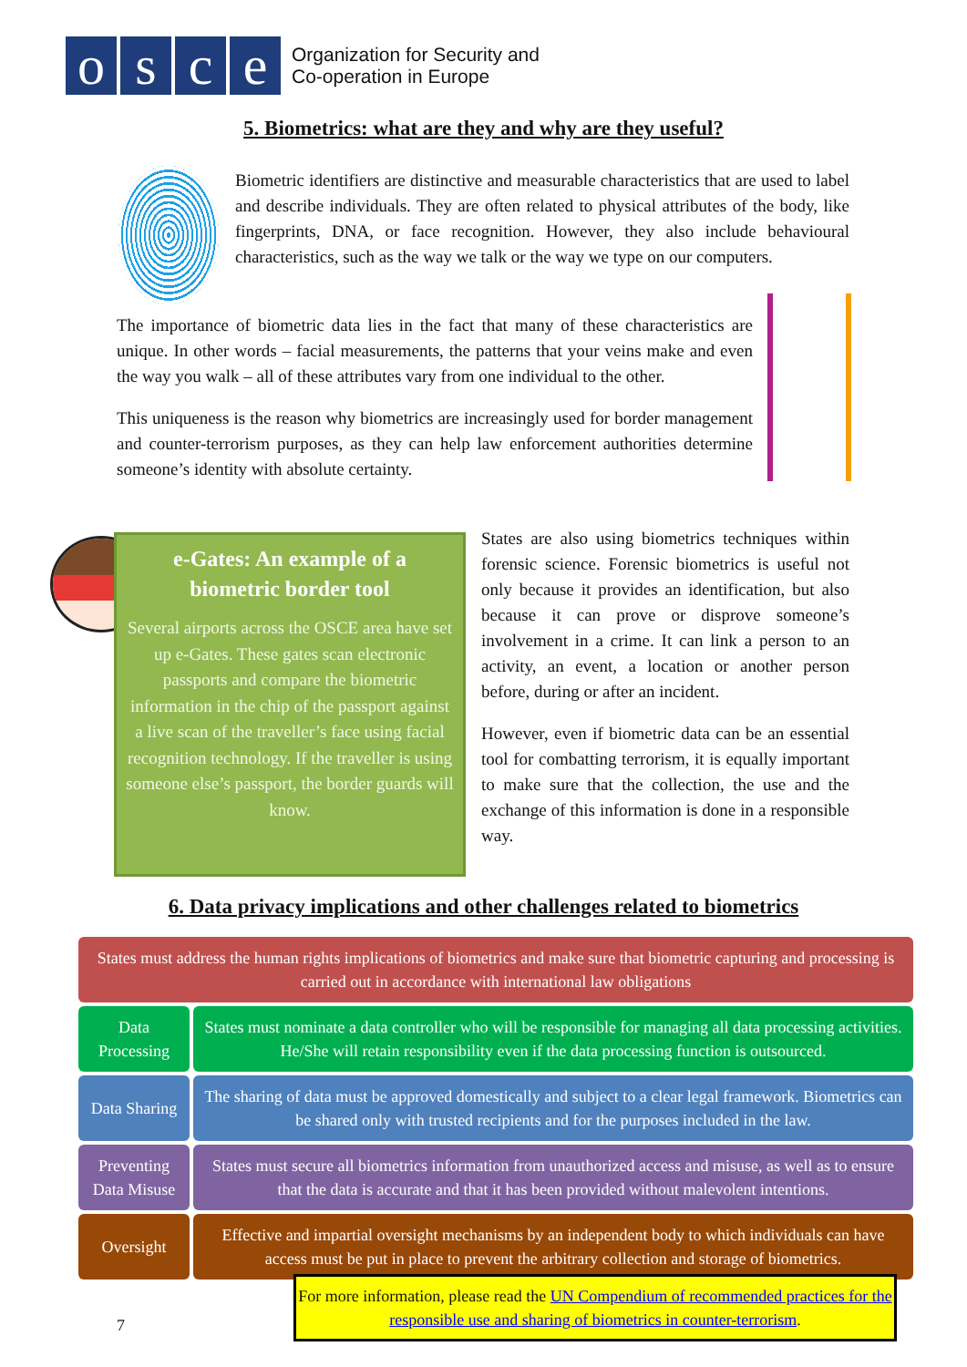o s c e
Organization for Security and
Co-operation in Europe
5. Biometrics: what are they and why are they useful?
Biometric identifiers are distinctive and measurable characteristics that are used to label and describe individuals. They are often related to physical attributes of the body, like fingerprints, DNA, or face recognition. However, they also include behavioural characteristics, such as the way we talk or the way we type on our computers.
The importance of biometric data lies in the fact that many of these characteristics are unique. In other words – facial measurements, the patterns that your veins make and even the way you walk – all of these attributes vary from one individual to the other.
This uniqueness is the reason why biometrics are increasingly used for border management and counter-terrorism purposes, as they can help law enforcement authorities determine someone’s identity with absolute certainty.
e-Gates: An example of a biometric border tool
Several airports across the OSCE area have set up e-Gates. These gates scan electronic passports and compare the biometric information in the chip of the passport against a live scan of the traveller’s face using facial recognition technology. If the traveller is using someone else’s passport, the border guards will know.
States are also using biometrics techniques within forensic science. Forensic biometrics is useful not only because it provides an identification, but also because it can prove or disprove someone’s involvement in a crime. It can link a person to an activity, an event, a location or another person before, during or after an incident.
However, even if biometric data can be an essential tool for combatting terrorism, it is equally important to make sure that the collection, the use and the exchange of this information is done in a responsible way.
6. Data privacy implications and other challenges related to biometrics
States must address the human rights implications of biometrics and make sure that biometric capturing and processing is carried out in accordance with international law obligations
Data Processing
States must nominate a data controller who will be responsible for managing all data processing activities. He/She will retain responsibility even if the data processing function is outsourced.
Data Sharing
The sharing of data must be approved domestically and subject to a clear legal framework. Biometrics can be shared only with trusted recipients and for the purposes included in the law.
Preventing Data Misuse
States must secure all biometrics information from unauthorized access and misuse, as well as to ensure that the data is accurate and that it has been provided without malevolent intentions.
Oversight Effective and impartial oversight mechanisms by an independent body to which individuals can have access must be put in place to prevent the arbitrary collection and storage of biometrics.
7
For more information, please read the UN Compendium of recommended practices for the responsible use and sharing of biometrics in counter-terrorism.